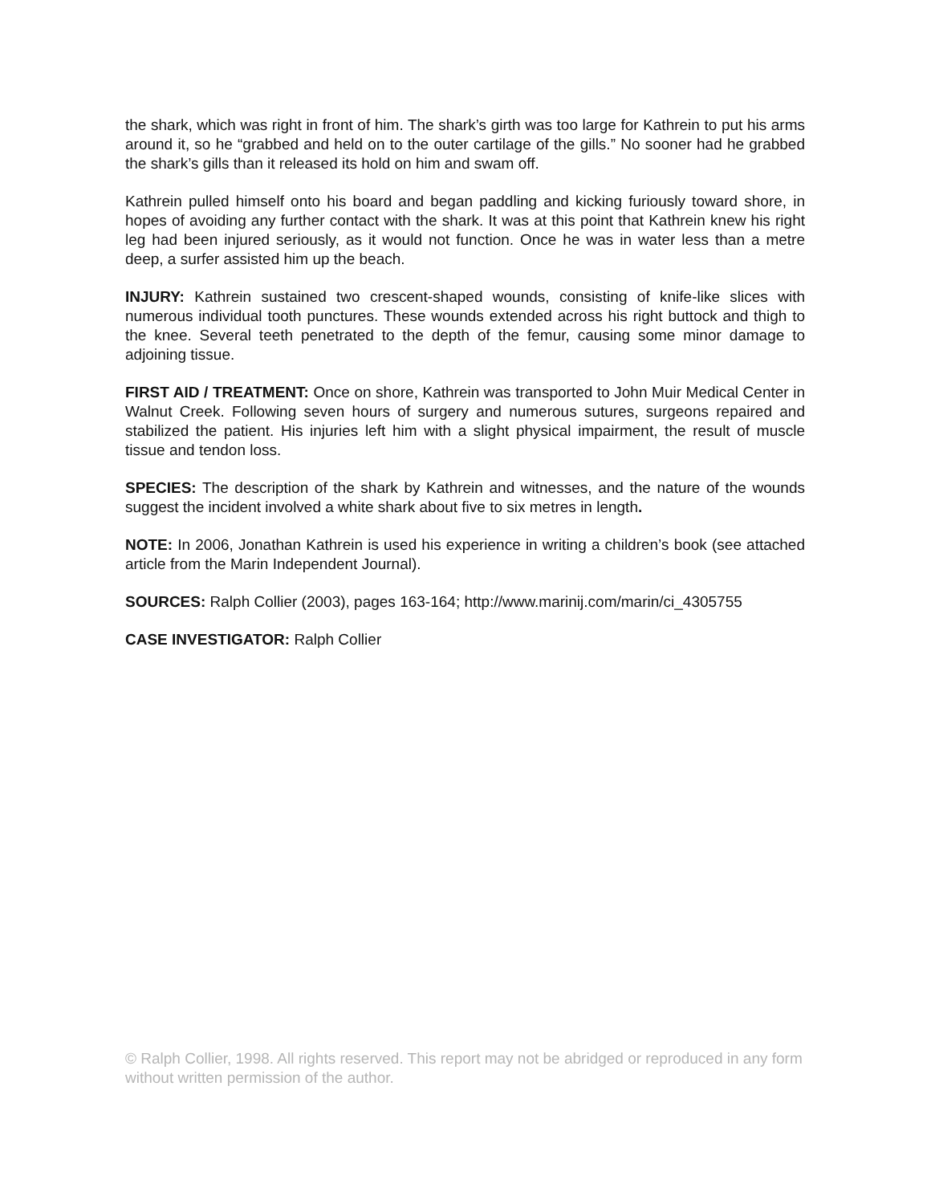the shark, which was right in front of him. The shark’s girth was too large for Kathrein to put his arms around it, so he “grabbed and held on to the outer cartilage of the gills.” No sooner had he grabbed the shark’s gills than it released its hold on him and swam off.
Kathrein pulled himself onto his board and began paddling and kicking furiously toward shore, in hopes of avoiding any further contact with the shark. It was at this point that Kathrein knew his right leg had been injured seriously, as it would not function. Once he was in water less than a metre deep, a surfer assisted him up the beach.
INJURY: Kathrein sustained two crescent-shaped wounds, consisting of knife-like slices with numerous individual tooth punctures. These wounds extended across his right buttock and thigh to the knee. Several teeth penetrated to the depth of the femur, causing some minor damage to adjoining tissue.
FIRST AID / TREATMENT: Once on shore, Kathrein was transported to John Muir Medical Center in Walnut Creek. Following seven hours of surgery and numerous sutures, surgeons repaired and stabilized the patient. His injuries left him with a slight physical impairment, the result of muscle tissue and tendon loss.
SPECIES: The description of the shark by Kathrein and witnesses, and the nature of the wounds suggest the incident involved a white shark about five to six metres in length.
NOTE: In 2006, Jonathan Kathrein is used his experience in writing a children’s book (see attached article from the Marin Independent Journal).
SOURCES: Ralph Collier (2003), pages 163-164; http://www.marinij.com/marin/ci_4305755
CASE INVESTIGATOR: Ralph Collier
© Ralph Collier, 1998. All rights reserved. This report may not be abridged or reproduced in any form without written permission of the author.